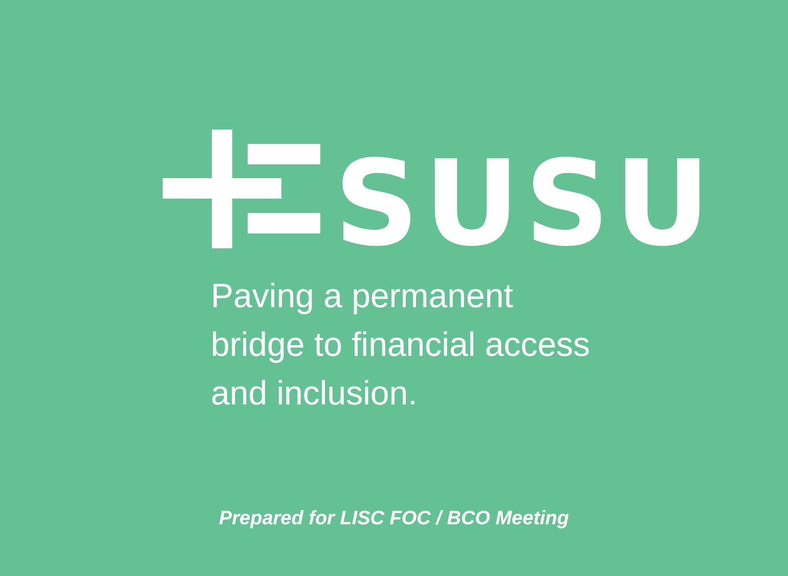SUSU
Paving a permanent
bridge to financial access
and inclusion.
Prepared for LISC FOC / BCO Meeting